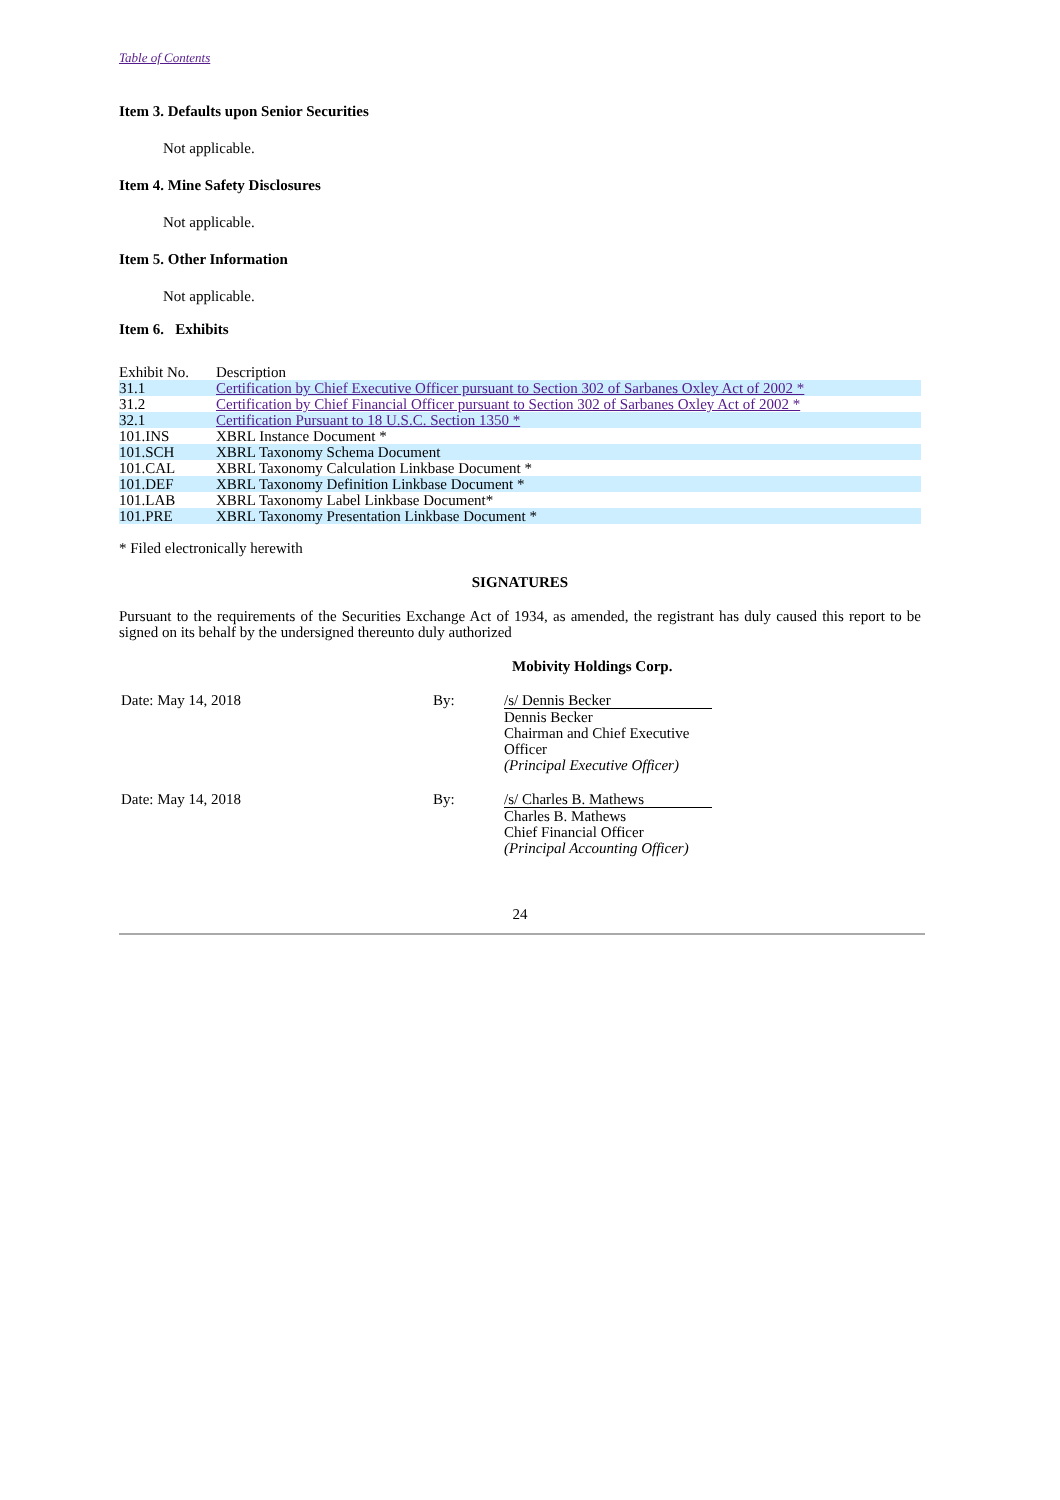Table of Contents
Item 3. Defaults upon Senior Securities
Not applicable.
Item 4. Mine Safety Disclosures
Not applicable.
Item 5. Other Information
Not applicable.
Item 6. Exhibits
| Exhibit No. | Description |
| 31.1 | Certification by Chief Executive Officer pursuant to Section 302 of Sarbanes Oxley Act of 2002 * |
| 31.2 | Certification by Chief Financial Officer pursuant to Section 302 of Sarbanes Oxley Act of 2002 * |
| 32.1 | Certification Pursuant to 18 U.S.C. Section 1350 * |
| 101.INS | XBRL Instance Document * |
| 101.SCH | XBRL Taxonomy Schema Document |
| 101.CAL | XBRL Taxonomy Calculation Linkbase Document * |
| 101.DEF | XBRL Taxonomy Definition Linkbase Document * |
| 101.LAB | XBRL Taxonomy Label Linkbase Document* |
| 101.PRE | XBRL Taxonomy Presentation Linkbase Document * |
* Filed electronically herewith
SIGNATURES
Pursuant to the requirements of the Securities Exchange Act of 1934, as amended, the registrant has duly caused this report to be signed on its behalf by the undersigned thereunto duly authorized
Mobivity Holdings Corp.
| Date: May 14, 2018 | By: | /s/ Dennis Becker Dennis Becker Chairman and Chief Executive Officer (Principal Executive Officer) |
| Date: May 14, 2018 | By: | /s/ Charles B. Mathews Charles B. Mathews Chief Financial Officer (Principal Accounting Officer) |
24